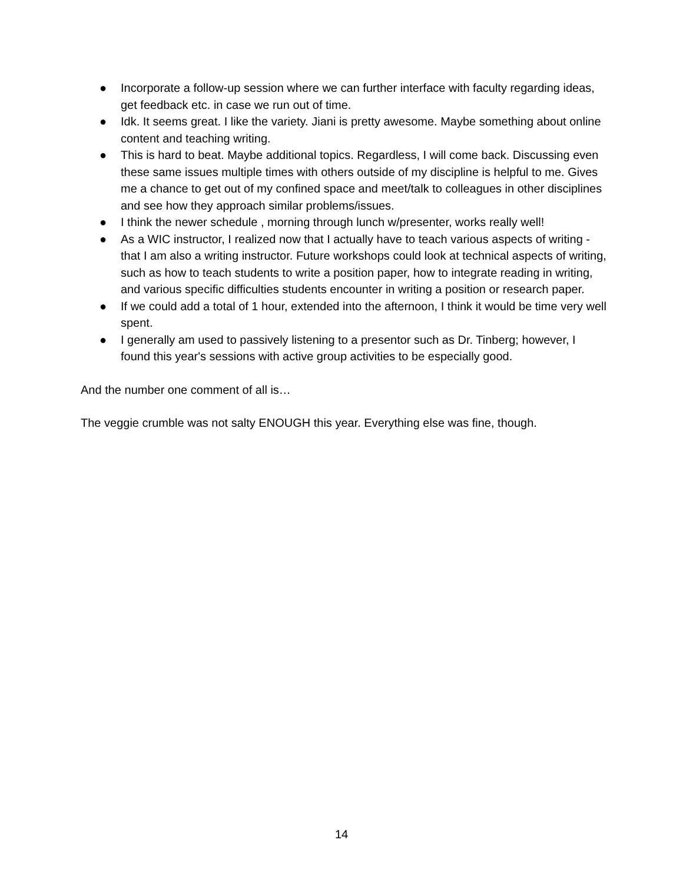● Incorporate a follow-up session where we can further interface with faculty regarding ideas, get feedback etc. in case we run out of time.
● Idk. It seems great. I like the variety. Jiani is pretty awesome. Maybe something about online content and teaching writing.
● This is hard to beat. Maybe additional topics. Regardless, I will come back. Discussing even these same issues multiple times with others outside of my discipline is helpful to me. Gives me a chance to get out of my confined space and meet/talk to colleagues in other disciplines and see how they approach similar problems/issues.
● I think the newer schedule , morning through lunch w/presenter, works really well!
● As a WIC instructor, I realized now that I actually have to teach various aspects of writing - that I am also a writing instructor. Future workshops could look at technical aspects of writing, such as how to teach students to write a position paper, how to integrate reading in writing, and various specific difficulties students encounter in writing a position or research paper.
● If we could add a total of 1 hour, extended into the afternoon, I think it would be time very well spent.
● I generally am used to passively listening to a presentor such as Dr. Tinberg; however, I found this year's sessions with active group activities to be especially good.
And the number one comment of all is…
The veggie crumble was not salty ENOUGH this year. Everything else was fine, though.
14